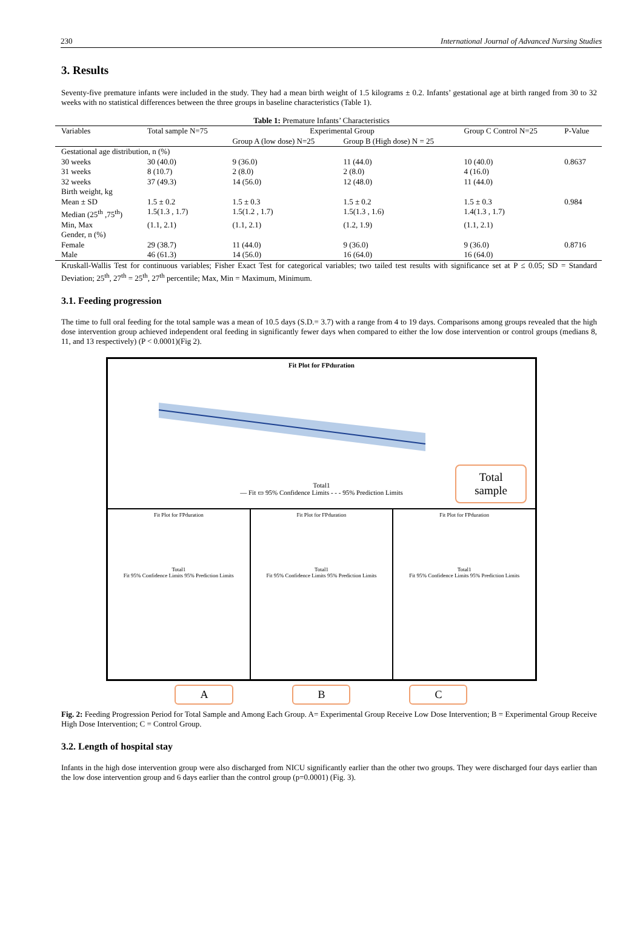230 International Journal of Advanced Nursing Studies
3. Results
Seventy-five premature infants were included in the study. They had a mean birth weight of 1.5 kilograms ± 0.2. Infants’ gestational age at birth ranged from 30 to 32 weeks with no statistical differences between the three groups in baseline characteristics (Table 1).
Table 1: Premature Infants’ Characteristics
| Variables | Total sample N=75 | Experimental Group | | Group C Control N=25 | P-Value |
| --- | --- | --- | --- | --- | --- |
| | | Group A (low dose) N=25 | Group B (High dose) N = 25 | | |
| Gestational age distribution, n (%) | | | | | |
| 30 weeks | 30 (40.0) | 9 (36.0) | 11 (44.0) | 10 (40.0) | 0.8637 |
| 31 weeks | 8 (10.7) | 2 (8.0) | 2 (8.0) | 4 (16.0) | |
| 32 weeks | 37 (49.3) | 14 (56.0) | 12 (48.0) | 11 (44.0) | |
| Birth weight, kg | | | | | |
| Mean ± SD | 1.5 ± 0.2 | 1.5 ± 0.3 | 1.5 ± 0.2 | 1.5 ± 0.3 | 0.984 |
| Median (25<sup>th</sup> ,75<sup>th</sup>) | 1.5(1.3 , 1.7) | 1.5(1.2 , 1.7) | 1.5(1.3 , 1.6) | 1.4(1.3 , 1.7) | |
| Min, Max | (1.1, 2.1) | (1.1, 2.1) | (1.2, 1.9) | (1.1, 2.1) | |
| Gender, n (%) | | | | | |
| Female | 29 (38.7) | 11 (44.0) | 9 (36.0) | 9 (36.0) | 0.8716 |
| Male | 46 (61.3) | 14 (56.0) | 16 (64.0) | 16 (64.0) | |
Kruskall-Wallis Test for continuous variables; Fisher Exact Test for categorical variables; two tailed test results with significance set at P ≤ 0.05; SD = Standard Deviation; 25<sup>th</sup>, 27<sup>th</sup> = 25<sup>th</sup>, 27<sup>th</sup> percentile; Max, Min = Maximum, Minimum.
3.1. Feeding progression
The time to full oral feeding for the total sample was a mean of 10.5 days (S.D.= 3.7) with a range from 4 to 19 days. Comparisons among groups revealed that the high dose intervention group achieved independent oral feeding in significantly fewer days when compared to either the low dose intervention or control groups (medians 8, 11, and 13 respectively) (P < 0.0001)(Fig 2).
Fit Plot for FPduration
Total
sample
Total1
— Fit ▭ 95% Confidence Limits - - - 95% Prediction Limits
Fit Plot for FPduration
Total1
Fit 95% Confidence Limits 95% Prediction Limits
Fit Plot for FPduration
Total1
Fit 95% Confidence Limits 95% Prediction Limits
Fit Plot for FPduration
Total1
Fit 95% Confidence Limits 95% Prediction Limits
A B C
Fig. 2: Feeding Progression Period for Total Sample and Among Each Group. A= Experimental Group Receive Low Dose Intervention; B = Experimental Group Receive High Dose Intervention; C = Control Group.
3.2. Length of hospital stay
Infants in the high dose intervention group were also discharged from NICU significantly earlier than the other two groups. They were discharged four days earlier than the low dose intervention group and 6 days earlier than the control group (p=0.0001) (Fig. 3).